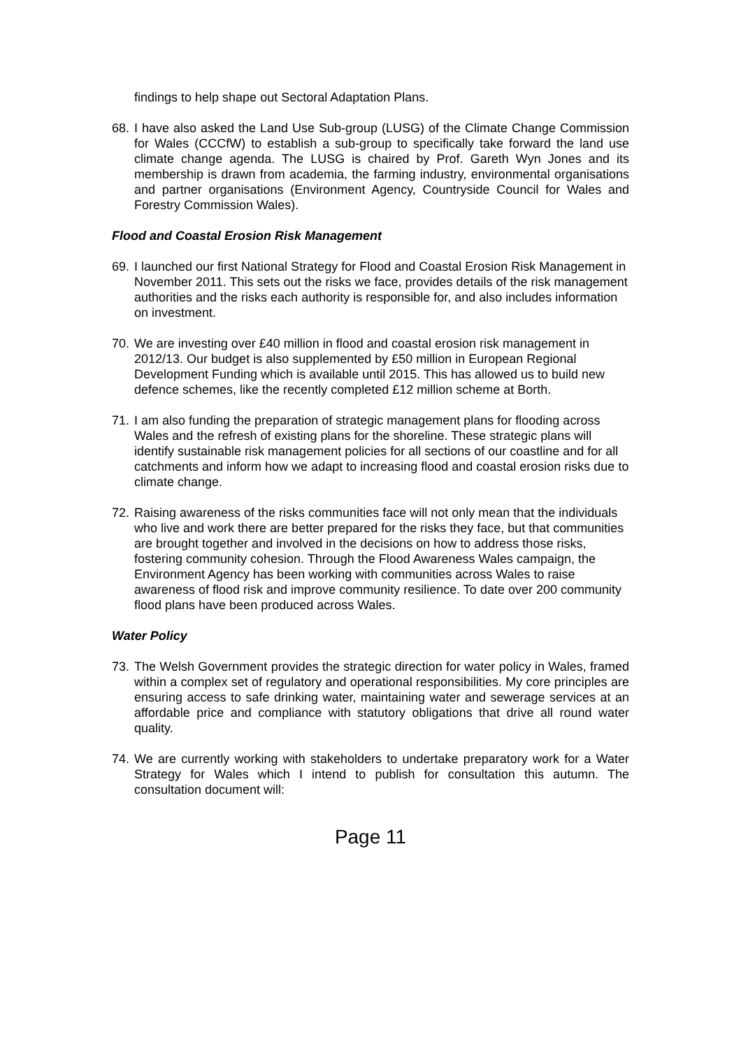findings to help shape out Sectoral Adaptation Plans.
68. I have also asked the Land Use Sub-group (LUSG) of the Climate Change Commission for Wales (CCCfW) to establish a sub-group to specifically take forward the land use climate change agenda. The LUSG is chaired by Prof. Gareth Wyn Jones and its membership is drawn from academia, the farming industry, environmental organisations and partner organisations (Environment Agency, Countryside Council for Wales and Forestry Commission Wales).
Flood and Coastal Erosion Risk Management
69. I launched our first National Strategy for Flood and Coastal Erosion Risk Management in November 2011. This sets out the risks we face, provides details of the risk management authorities and the risks each authority is responsible for, and also includes information on investment.
70. We are investing over £40 million in flood and coastal erosion risk management in 2012/13. Our budget is also supplemented by £50 million in European Regional Development Funding which is available until 2015. This has allowed us to build new defence schemes, like the recently completed £12 million scheme at Borth.
71. I am also funding the preparation of strategic management plans for flooding across Wales and the refresh of existing plans for the shoreline. These strategic plans will identify sustainable risk management policies for all sections of our coastline and for all catchments and inform how we adapt to increasing flood and coastal erosion risks due to climate change.
72. Raising awareness of the risks communities face will not only mean that the individuals who live and work there are better prepared for the risks they face, but that communities are brought together and involved in the decisions on how to address those risks, fostering community cohesion. Through the Flood Awareness Wales campaign, the Environment Agency has been working with communities across Wales to raise awareness of flood risk and improve community resilience. To date over 200 community flood plans have been produced across Wales.
Water Policy
73. The Welsh Government provides the strategic direction for water policy in Wales, framed within a complex set of regulatory and operational responsibilities. My core principles are ensuring access to safe drinking water, maintaining water and sewerage services at an affordable price and compliance with statutory obligations that drive all round water quality.
74. We are currently working with stakeholders to undertake preparatory work for a Water Strategy for Wales which I intend to publish for consultation this autumn. The consultation document will:
Page 11